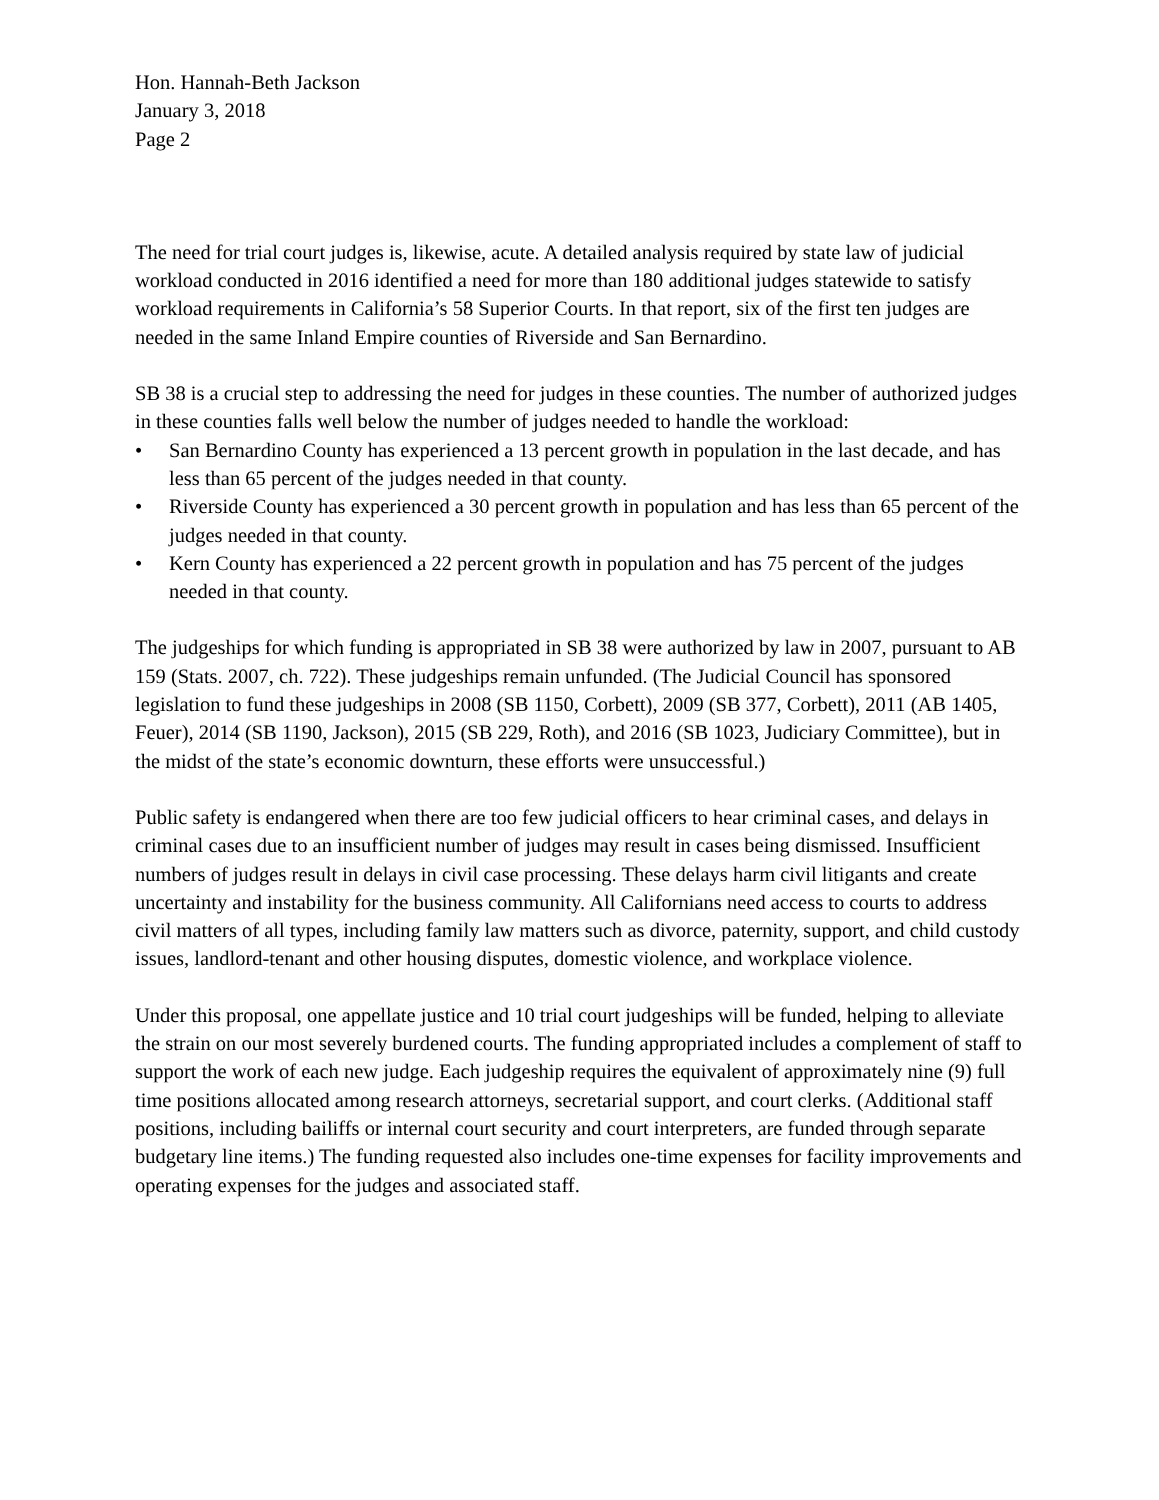Hon. Hannah-Beth Jackson
January 3, 2018
Page 2
The need for trial court judges is, likewise, acute. A detailed analysis required by state law of judicial workload conducted in 2016 identified a need for more than 180 additional judges statewide to satisfy workload requirements in California’s 58 Superior Courts. In that report, six of the first ten judges are needed in the same Inland Empire counties of Riverside and San Bernardino.
SB 38 is a crucial step to addressing the need for judges in these counties. The number of authorized judges in these counties falls well below the number of judges needed to handle the workload:
• San Bernardino County has experienced a 13 percent growth in population in the last decade, and has less than 65 percent of the judges needed in that county.
• Riverside County has experienced a 30 percent growth in population and has less than 65 percent of the judges needed in that county.
• Kern County has experienced a 22 percent growth in population and has 75 percent of the judges needed in that county.
The judgeships for which funding is appropriated in SB 38 were authorized by law in 2007, pursuant to AB 159 (Stats. 2007, ch. 722). These judgeships remain unfunded. (The Judicial Council has sponsored legislation to fund these judgeships in 2008 (SB 1150, Corbett), 2009 (SB 377, Corbett), 2011 (AB 1405, Feuer), 2014 (SB 1190, Jackson), 2015 (SB 229, Roth), and 2016 (SB 1023, Judiciary Committee), but in the midst of the state’s economic downturn, these efforts were unsuccessful.)
Public safety is endangered when there are too few judicial officers to hear criminal cases, and delays in criminal cases due to an insufficient number of judges may result in cases being dismissed. Insufficient numbers of judges result in delays in civil case processing. These delays harm civil litigants and create uncertainty and instability for the business community. All Californians need access to courts to address civil matters of all types, including family law matters such as divorce, paternity, support, and child custody issues, landlord-tenant and other housing disputes, domestic violence, and workplace violence.
Under this proposal, one appellate justice and 10 trial court judgeships will be funded, helping to alleviate the strain on our most severely burdened courts. The funding appropriated includes a complement of staff to support the work of each new judge. Each judgeship requires the equivalent of approximately nine (9) full time positions allocated among research attorneys, secretarial support, and court clerks. (Additional staff positions, including bailiffs or internal court security and court interpreters, are funded through separate budgetary line items.) The funding requested also includes one-time expenses for facility improvements and operating expenses for the judges and associated staff.